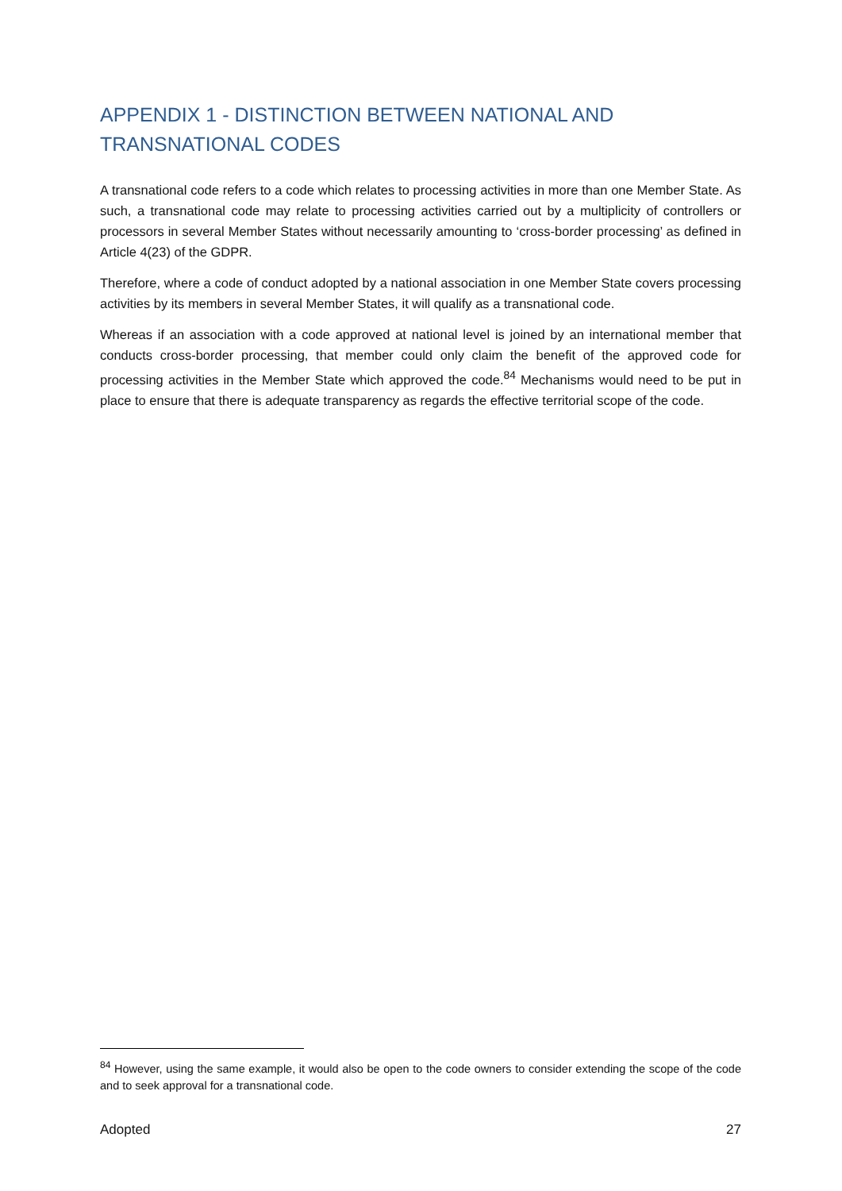APPENDIX 1 - DISTINCTION BETWEEN NATIONAL AND TRANSNATIONAL CODES
A transnational code refers to a code which relates to processing activities in more than one Member State. As such, a transnational code may relate to processing activities carried out by a multiplicity of controllers or processors in several Member States without necessarily amounting to ‘cross-border processing’ as defined in Article 4(23) of the GDPR.
Therefore, where a code of conduct adopted by a national association in one Member State covers processing activities by its members in several Member States, it will qualify as a transnational code.
Whereas if an association with a code approved at national level is joined by an international member that conducts cross-border processing, that member could only claim the benefit of the approved code for processing activities in the Member State which approved the code.<sup>84</sup> Mechanisms would need to be put in place to ensure that there is adequate transparency as regards the effective territorial scope of the code.
<sup>84</sup> However, using the same example, it would also be open to the code owners to consider extending the scope of the code and to seek approval for a transnational code.
Adopted 27